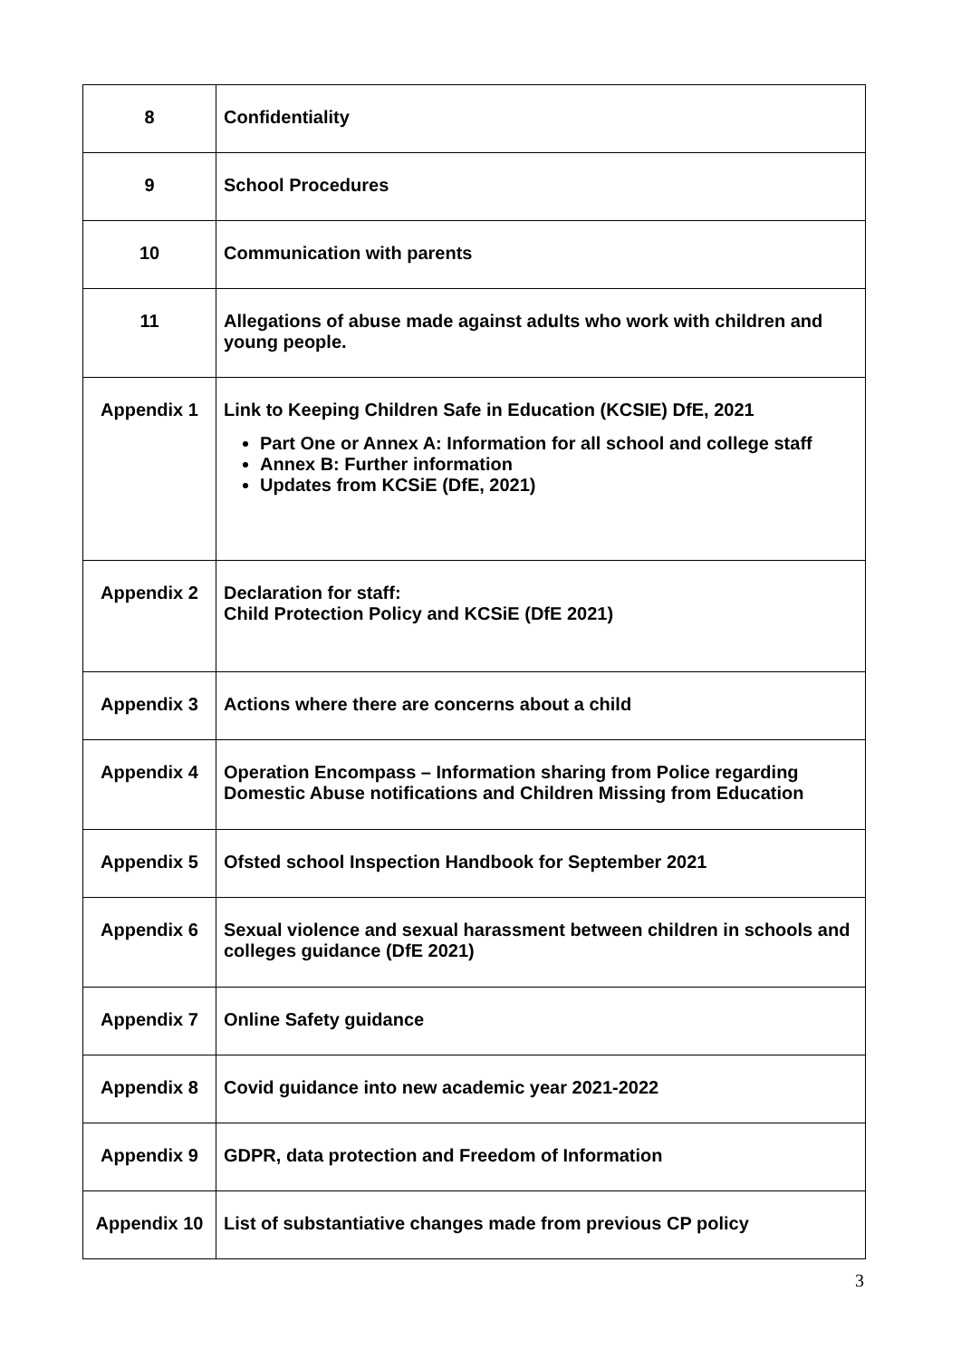| 8 | Confidentiality |
| 9 | School Procedures |
| 10 | Communication with parents |
| 11 | Allegations of abuse made against adults who work with children and young people. |
| Appendix 1 | Link to Keeping Children Safe in Education (KCSIE) DfE, 2021 Part One or Annex A: Information for all school and college staff Annex B: Further information Updates from KCSiE (DfE, 2021) |
| Appendix 2 | Declaration for staff: Child Protection Policy and KCSiE (DfE 2021) |
| Appendix 3 | Actions where there are concerns about a child |
| Appendix 4 | Operation Encompass – Information sharing from Police regarding Domestic Abuse notifications and Children Missing from Education |
| Appendix 5 | Ofsted school Inspection Handbook for September 2021 |
| Appendix 6 | Sexual violence and sexual harassment between children in schools and colleges guidance (DfE 2021) |
| Appendix 7 | Online Safety guidance |
| Appendix 8 | Covid guidance into new academic year 2021-2022 |
| Appendix 9 | GDPR, data protection and Freedom of Information |
| Appendix 10 | List of substantiative changes made from previous CP policy |
3